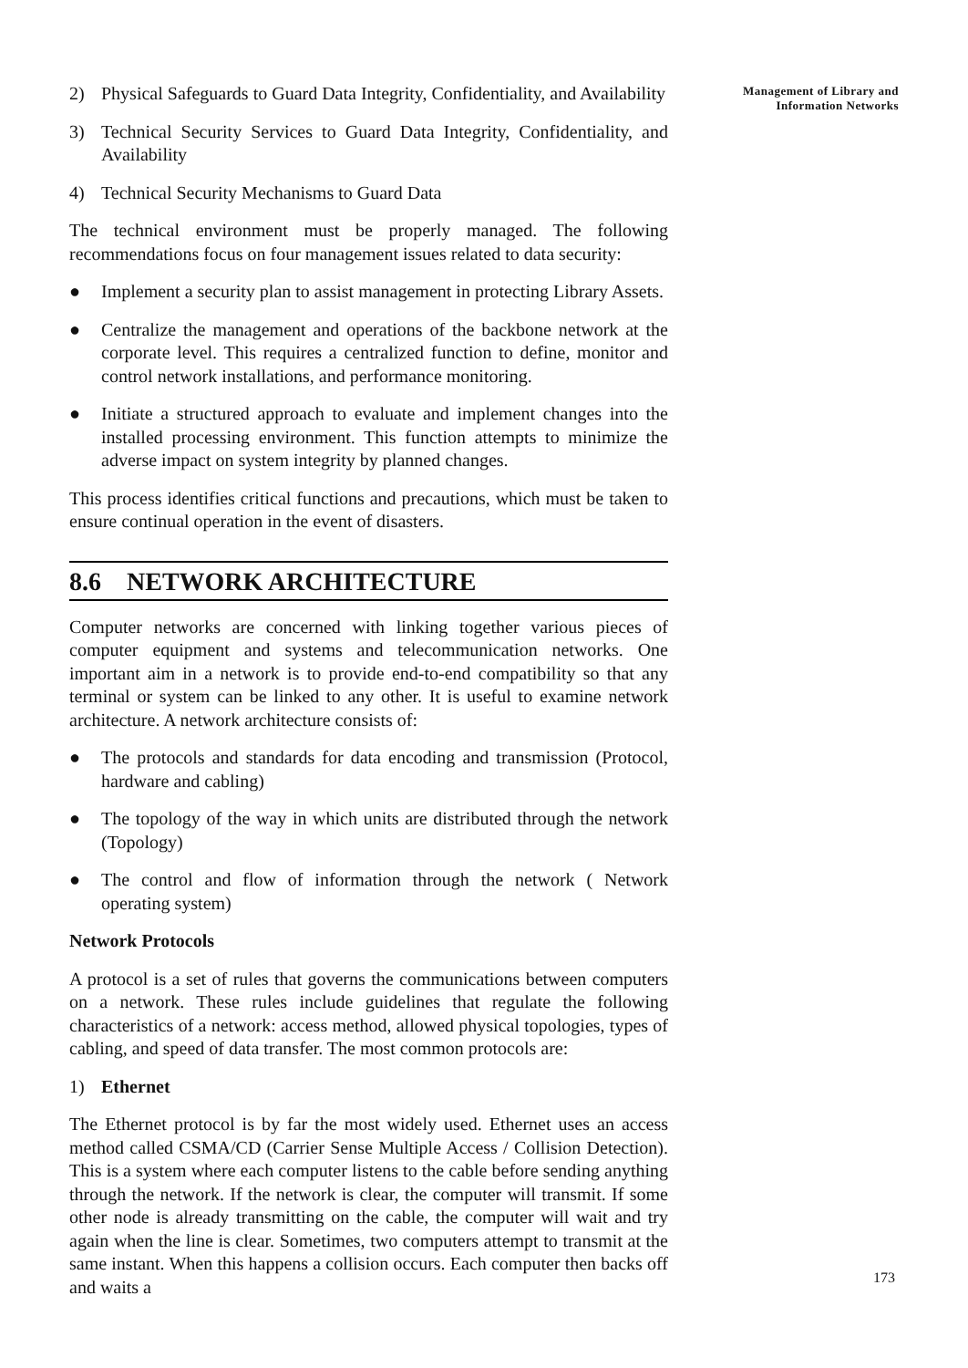2) Physical Safeguards to Guard Data Integrity, Confidentiality, and Availability
3) Technical Security Services to Guard Data Integrity, Confidentiality, and Availability
4) Technical Security Mechanisms to Guard Data
The technical environment must be properly managed. The following recommendations focus on four management issues related to data security:
● Implement a security plan to assist management in protecting Library Assets.
● Centralize the management and operations of the backbone network at the corporate level. This requires a centralized function to define, monitor and control network installations, and performance monitoring.
● Initiate a structured approach to evaluate and implement changes into the installed processing environment. This function attempts to minimize the adverse impact on system integrity by planned changes.
This process identifies critical functions and precautions, which must be taken to ensure continual operation in the event of disasters.
8.6 NETWORK ARCHITECTURE
Computer networks are concerned with linking together various pieces of computer equipment and systems and telecommunication networks. One important aim in a network is to provide end-to-end compatibility so that any terminal or system can be linked to any other. It is useful to examine network architecture. A network architecture consists of:
● The protocols and standards for data encoding and transmission (Protocol, hardware and cabling)
● The topology of the way in which units are distributed through the network (Topology)
● The control and flow of information through the network ( Network operating system)
Network Protocols
A protocol is a set of rules that governs the communications between computers on a network. These rules include guidelines that regulate the following characteristics of a network: access method, allowed physical topologies, types of cabling, and speed of data transfer. The most common protocols are:
1) Ethernet
The Ethernet protocol is by far the most widely used. Ethernet uses an access method called CSMA/CD (Carrier Sense Multiple Access / Collision Detection). This is a system where each computer listens to the cable before sending anything through the network. If the network is clear, the computer will transmit. If some other node is already transmitting on the cable, the computer will wait and try again when the line is clear. Sometimes, two computers attempt to transmit at the same instant. When this happens a collision occurs. Each computer then backs off and waits a
Management of Library and
Information Networks
173